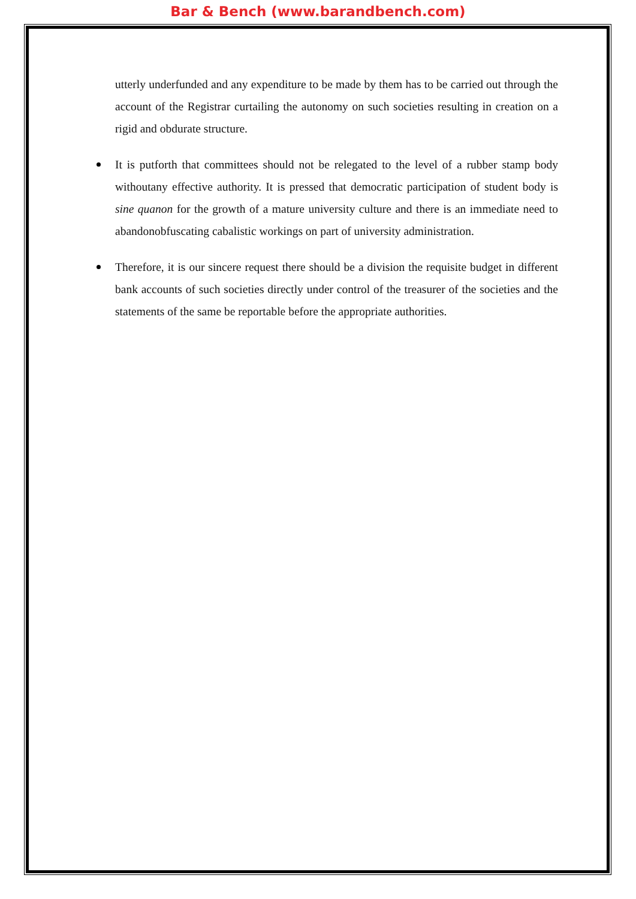Bar & Bench (www.barandbench.com)
utterly underfunded and any expenditure to be made by them has to be carried out through the account of the Registrar curtailing the autonomy on such societies resulting in creation on a rigid and obdurate structure.
It is putforth that committees should not be relegated to the level of a rubber stamp body withoutany effective authority. It is pressed that democratic participation of student body is sine quanon for the growth of a mature university culture and there is an immediate need to abandonobfuscating cabalistic workings on part of university administration.
Therefore, it is our sincere request there should be a division the requisite budget in different bank accounts of such societies directly under control of the treasurer of the societies and the statements of the same be reportable before the appropriate authorities.